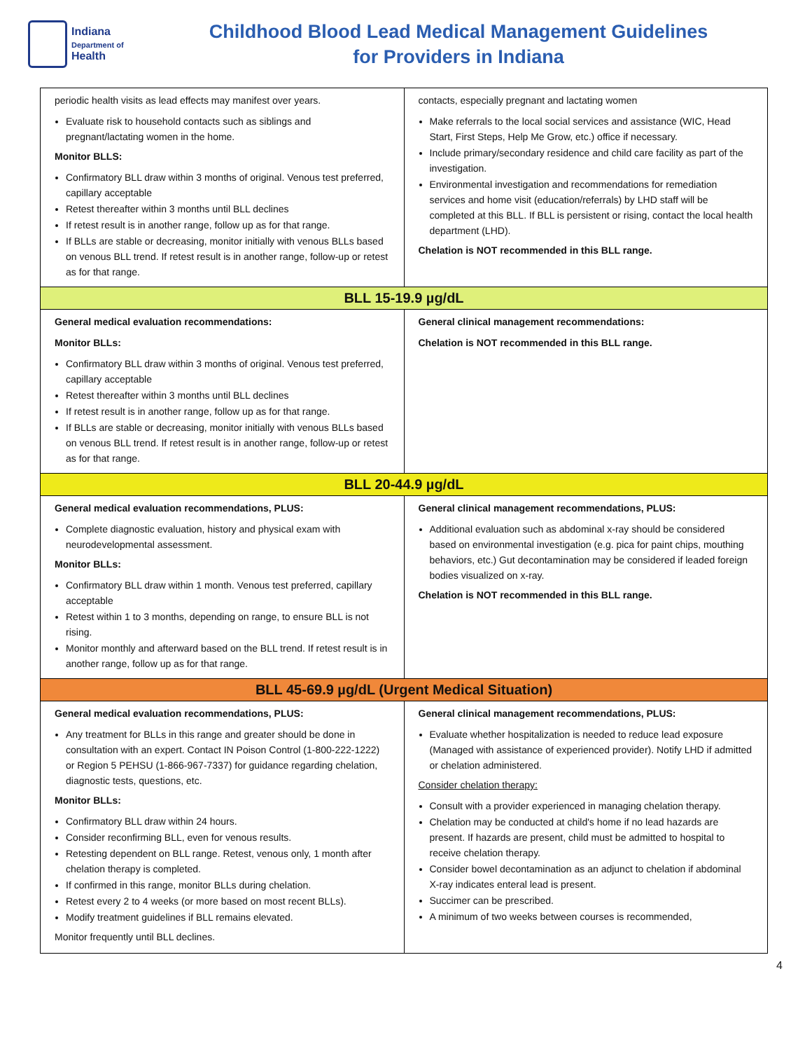Indiana
Department of
Health
Childhood Blood Lead Medical Management Guidelines
for Providers in Indiana
| periodic health visits as lead effects may manifest over years. Evaluate risk to household contacts such as siblings and pregnant/lactating women in the home. Monitor BLLS: Confirmatory BLL draw within 3 months of original. Venous test preferred, capillary acceptable Retest thereafter within 3 months until BLL declines If retest result is in another range, follow up as for that range. If BLLs are stable or decreasing, monitor initially with venous BLLs based on venous BLL trend. If retest result is in another range, follow-up or retest as for that range. | contacts, especially pregnant and lactating women Make referrals to the local social services and assistance (WIC, Head Start, First Steps, Help Me Grow, etc.) office if necessary. Include primary/secondary residence and child care facility as part of the investigation. Environmental investigation and recommendations for remediation services and home visit (education/referrals) by LHD staff will be completed at this BLL. If BLL is persistent or rising, contact the local health department (LHD). Chelation is NOT recommended in this BLL range. |
| BLL 15-19.9 µg/dL | |
| General medical evaluation recommendations: Monitor BLLs: Confirmatory BLL draw within 3 months of original. Venous test preferred, capillary acceptable Retest thereafter within 3 months until BLL declines If retest result is in another range, follow up as for that range. If BLLs are stable or decreasing, monitor initially with venous BLLs based on venous BLL trend. If retest result is in another range, follow-up or retest as for that range. | General clinical management recommendations: Chelation is NOT recommended in this BLL range. |
| BLL 20-44.9 µg/dL | |
| General medical evaluation recommendations, PLUS: Complete diagnostic evaluation, history and physical exam with neurodevelopmental assessment. Monitor BLLs: Confirmatory BLL draw within 1 month. Venous test preferred, capillary acceptable Retest within 1 to 3 months, depending on range, to ensure BLL is not rising. Monitor monthly and afterward based on the BLL trend. If retest result is in another range, follow up as for that range. | General clinical management recommendations, PLUS: Additional evaluation such as abdominal x-ray should be considered based on environmental investigation (e.g. pica for paint chips, mouthing behaviors, etc.) Gut decontamination may be considered if leaded foreign bodies visualized on x-ray. Chelation is NOT recommended in this BLL range. |
| BLL 45-69.9 µg/dL (Urgent Medical Situation) | |
| General medical evaluation recommendations, PLUS: Any treatment for BLLs in this range and greater should be done in consultation with an expert. Contact IN Poison Control (1-800-222-1222) or Region 5 PEHSU (1-866-967-7337) for guidance regarding chelation, diagnostic tests, questions, etc. Monitor BLLs: Confirmatory BLL draw within 24 hours. Consider reconfirming BLL, even for venous results. Retesting dependent on BLL range. Retest, venous only, 1 month after chelation therapy is completed. If confirmed in this range, monitor BLLs during chelation. Retest every 2 to 4 weeks (or more based on most recent BLLs). Modify treatment guidelines if BLL remains elevated. Monitor frequently until BLL declines. | General clinical management recommendations, PLUS: Evaluate whether hospitalization is needed to reduce lead exposure (Managed with assistance of experienced provider). Notify LHD if admitted or chelation administered. Consider chelation therapy: Consult with a provider experienced in managing chelation therapy. Chelation may be conducted at child's home if no lead hazards are present. If hazards are present, child must be admitted to hospital to receive chelation therapy. Consider bowel decontamination as an adjunct to chelation if abdominal X-ray indicates enteral lead is present. Succimer can be prescribed. A minimum of two weeks between courses is recommended, |
4